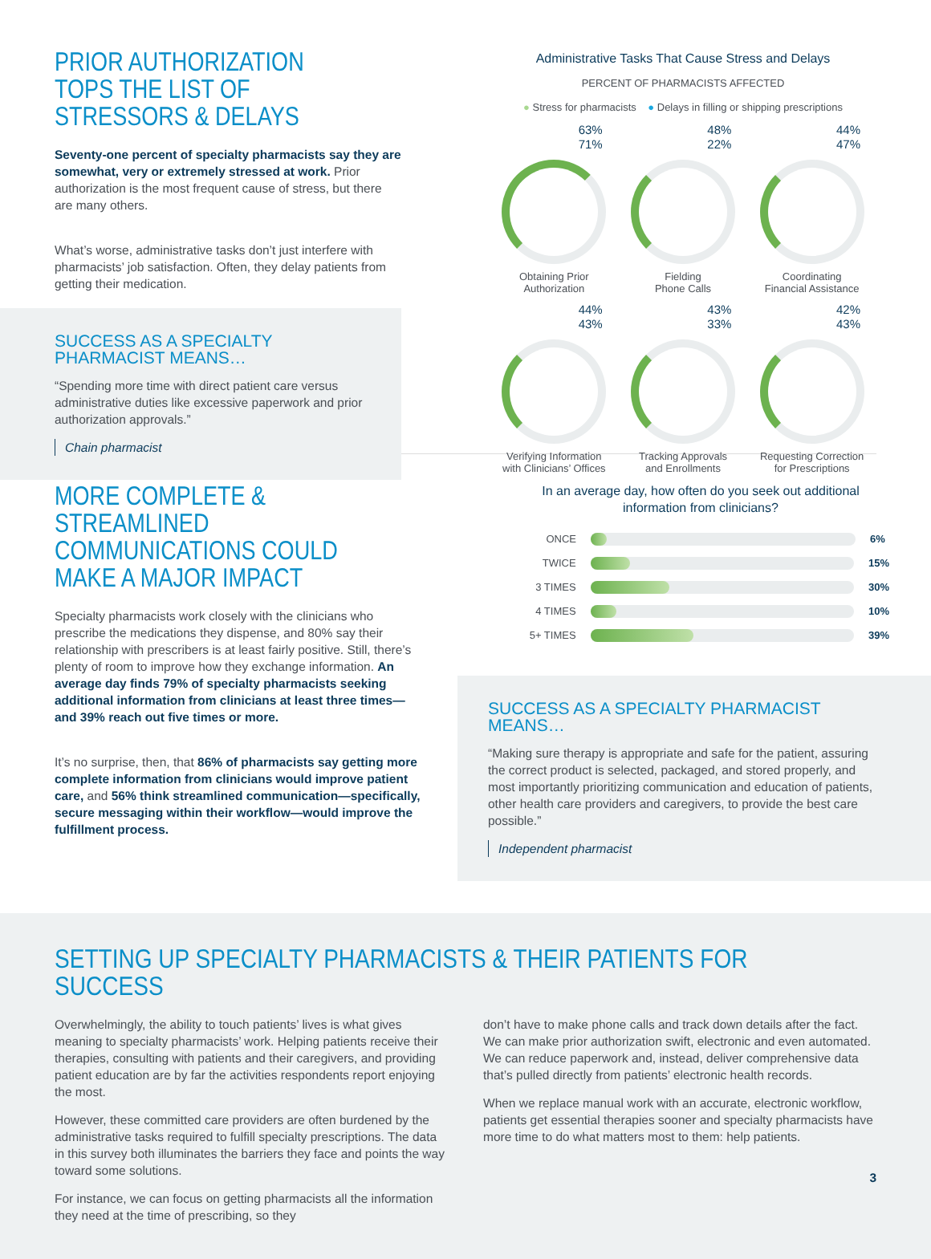PRIOR AUTHORIZATION TOPS THE LIST OF STRESSORS & DELAYS
Seventy-one percent of specialty pharmacists say they are somewhat, very or extremely stressed at work. Prior authorization is the most frequent cause of stress, but there are many others.
What’s worse, administrative tasks don’t just interfere with pharmacists’ job satisfaction. Often, they delay patients from getting their medication.
SUCCESS AS A SPECIALTY PHARMACIST MEANS…
“Spending more time with direct patient care versus administrative duties like excessive paperwork and prior authorization approvals.”
Chain pharmacist
Administrative Tasks That Cause Stress and Delays
PERCENT OF PHARMACISTS AFFECTED
● Stress for pharmacists ● Delays in filling or shipping prescriptions
63%
71%
Obtaining Prior
Authorization
48%
22%
Fielding
Phone Calls
44%
47%
Coordinating
Financial Assistance
44%
43%
Verifying Information
with Clinicians’ Offices
43%
33%
Tracking Approvals
and Enrollments
42%
43%
Requesting Correction
for Prescriptions
MORE COMPLETE & STREAMLINED COMMUNICATIONS COULD MAKE A MAJOR IMPACT
Specialty pharmacists work closely with the clinicians who prescribe the medications they dispense, and 80% say their relationship with prescribers is at least fairly positive. Still, there’s plenty of room to improve how they exchange information. An average day finds 79% of specialty pharmacists seeking additional information from clinicians at least three times—and 39% reach out five times or more.
It’s no surprise, then, that 86% of pharmacists say getting more complete information from clinicians would improve patient care, and 56% think streamlined communication—specifically, secure messaging within their workflow—would improve the fulfillment process.
In an average day, how often do you seek out additional information from clinicians?
ONCE 6%
TWICE 15%
3 TIMES 30%
4 TIMES 10%
5+ TIMES 39%
SUCCESS AS A SPECIALTY PHARMACIST MEANS…
“Making sure therapy is appropriate and safe for the patient, assuring the correct product is selected, packaged, and stored properly, and most importantly prioritizing communication and education of patients, other health care providers and caregivers, to provide the best care possible.”
Independent pharmacist
SETTING UP SPECIALTY PHARMACISTS & THEIR PATIENTS FOR SUCCESS
Overwhelmingly, the ability to touch patients’ lives is what gives meaning to specialty pharmacists’ work. Helping patients receive their therapies, consulting with patients and their caregivers, and providing patient education are by far the activities respondents report enjoying the most.
However, these committed care providers are often burdened by the administrative tasks required to fulfill specialty prescriptions. The data in this survey both illuminates the barriers they face and points the way toward some solutions.
For instance, we can focus on getting pharmacists all the information they need at the time of prescribing, so they
don’t have to make phone calls and track down details after the fact. We can make prior authorization swift, electronic and even automated. We can reduce paperwork and, instead, deliver comprehensive data that’s pulled directly from patients’ electronic health records.
When we replace manual work with an accurate, electronic workflow, patients get essential therapies sooner and specialty pharmacists have more time to do what matters most to them: help patients.
3